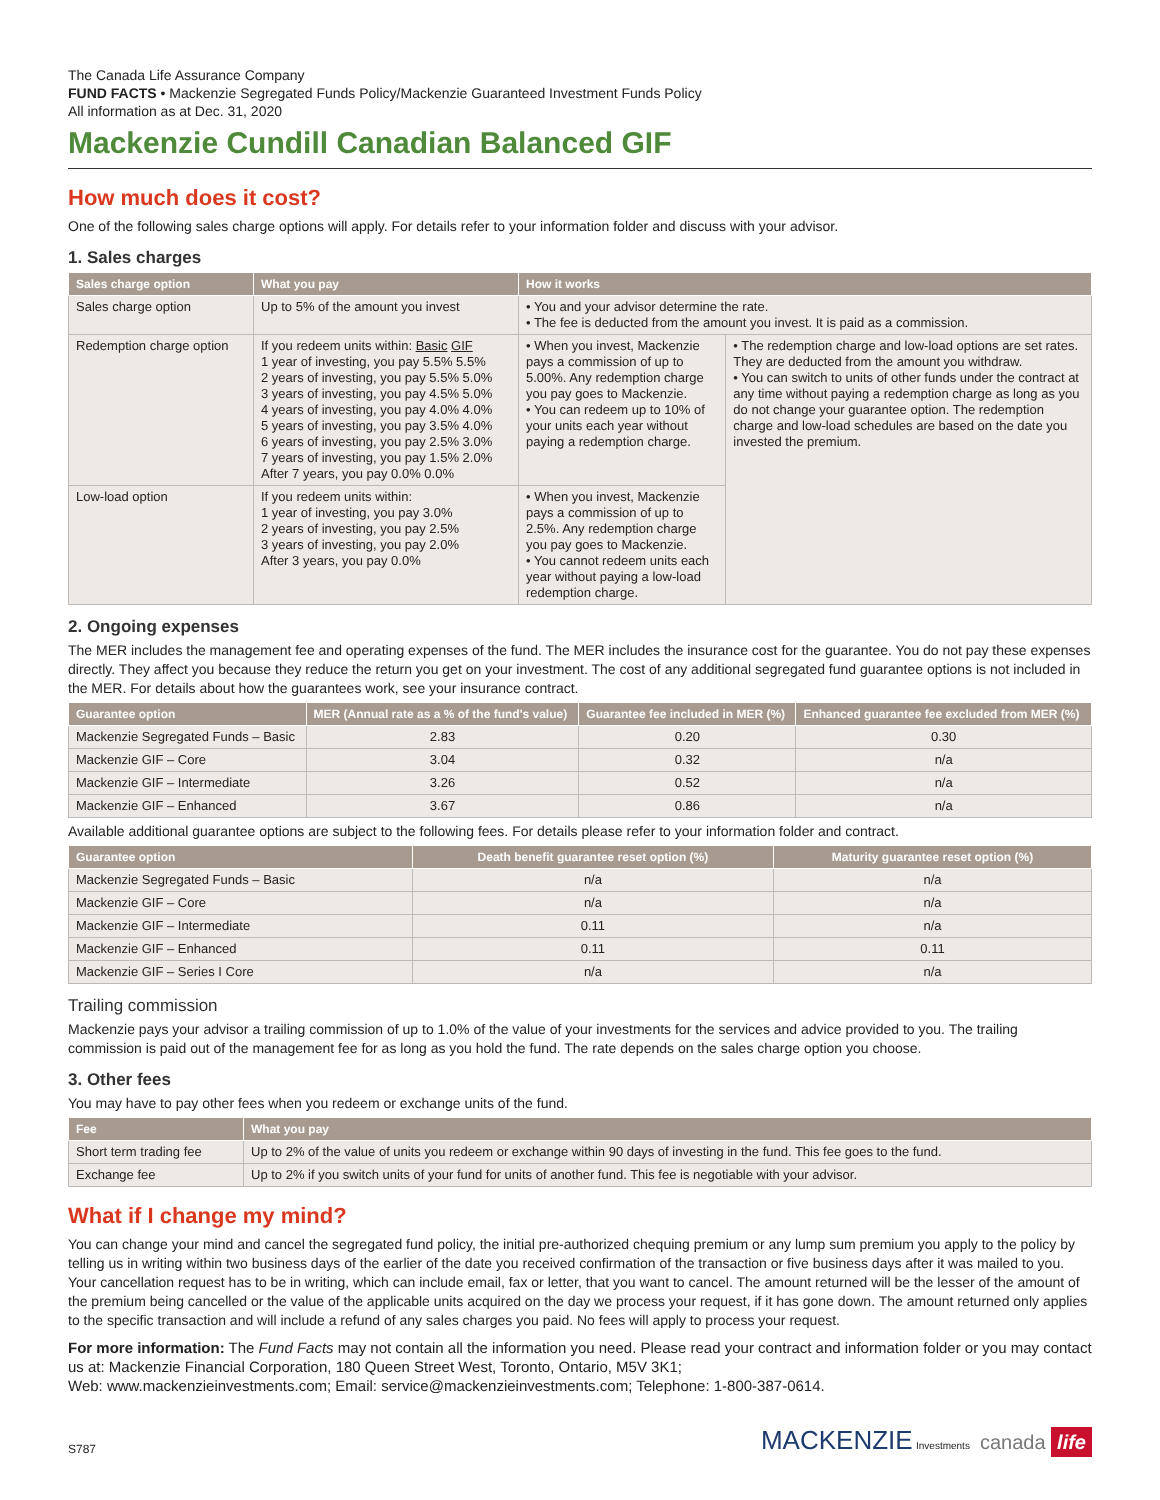The Canada Life Assurance Company
FUND FACTS • Mackenzie Segregated Funds Policy/Mackenzie Guaranteed Investment Funds Policy
All information as at Dec. 31, 2020
Mackenzie Cundill Canadian Balanced GIF
How much does it cost?
One of the following sales charge options will apply. For details refer to your information folder and discuss with your advisor.
1. Sales charges
| Sales charge option | What you pay | How it works | |
| --- | --- | --- | --- |
| Sales charge option | Up to 5% of the amount you invest | • You and your advisor determine the rate. • The fee is deducted from the amount you invest. It is paid as a commission. | |
| Redemption charge option | If you redeem units within: Basic GIF 1 year of investing, you pay 5.5% 5.5% 2 years of investing, you pay 5.5% 5.0% 3 years of investing, you pay 4.5% 5.0% 4 years of investing, you pay 4.0% 4.0% 5 years of investing, you pay 3.5% 4.0% 6 years of investing, you pay 2.5% 3.0% 7 years of investing, you pay 1.5% 2.0% After 7 years, you pay 0.0% 0.0% | • When you invest, Mackenzie pays a commission of up to 5.00%. Any redemption charge you pay goes to Mackenzie. • You can redeem up to 10% of your units each year without paying a redemption charge. | • The redemption charge and low-load options are set rates. They are deducted from the amount you withdraw. • You can switch to units of other funds under the contract at any time without paying a redemption charge as long as you do not change your guarantee option. The redemption charge and low-load schedules are based on the date you invested the premium. |
| Low-load option | If you redeem units within: 1 year of investing, you pay 3.0% 2 years of investing, you pay 2.5% 3 years of investing, you pay 2.0% After 3 years, you pay 0.0% | • When you invest, Mackenzie pays a commission of up to 2.5%. Any redemption charge you pay goes to Mackenzie. • You cannot redeem units each year without paying a low-load redemption charge. | |
2. Ongoing expenses
The MER includes the management fee and operating expenses of the fund. The MER includes the insurance cost for the guarantee. You do not pay these expenses directly. They affect you because they reduce the return you get on your investment. The cost of any additional segregated fund guarantee options is not included in the MER. For details about how the guarantees work, see your insurance contract.
| Guarantee option | MER (Annual rate as a % of the fund's value) | Guarantee fee included in MER (%) | Enhanced guarantee fee excluded from MER (%) |
| --- | --- | --- | --- |
| Mackenzie Segregated Funds – Basic | 2.83 | 0.20 | 0.30 |
| Mackenzie GIF – Core | 3.04 | 0.32 | n/a |
| Mackenzie GIF – Intermediate | 3.26 | 0.52 | n/a |
| Mackenzie GIF – Enhanced | 3.67 | 0.86 | n/a |
Available additional guarantee options are subject to the following fees. For details please refer to your information folder and contract.
| Guarantee option | Death benefit guarantee reset option (%) | Maturity guarantee reset option (%) |
| --- | --- | --- |
| Mackenzie Segregated Funds – Basic | n/a | n/a |
| Mackenzie GIF – Core | n/a | n/a |
| Mackenzie GIF – Intermediate | 0.11 | n/a |
| Mackenzie GIF – Enhanced | 0.11 | 0.11 |
| Mackenzie GIF – Series I Core | n/a | n/a |
Trailing commission
Mackenzie pays your advisor a trailing commission of up to 1.0% of the value of your investments for the services and advice provided to you. The trailing commission is paid out of the management fee for as long as you hold the fund. The rate depends on the sales charge option you choose.
3. Other fees
You may have to pay other fees when you redeem or exchange units of the fund.
| Fee | What you pay |
| --- | --- |
| Short term trading fee | Up to 2% of the value of units you redeem or exchange within 90 days of investing in the fund. This fee goes to the fund. |
| Exchange fee | Up to 2% if you switch units of your fund for units of another fund. This fee is negotiable with your advisor. |
What if I change my mind?
You can change your mind and cancel the segregated fund policy, the initial pre-authorized chequing premium or any lump sum premium you apply to the policy by telling us in writing within two business days of the earlier of the date you received confirmation of the transaction or five business days after it was mailed to you. Your cancellation request has to be in writing, which can include email, fax or letter, that you want to cancel. The amount returned will be the lesser of the amount of the premium being cancelled or the value of the applicable units acquired on the day we process your request, if it has gone down. The amount returned only applies to the specific transaction and will include a refund of any sales charges you paid. No fees will apply to process your request.
For more information: The Fund Facts may not contain all the information you need. Please read your contract and information folder or you may contact us at: Mackenzie Financial Corporation, 180 Queen Street West, Toronto, Ontario, M5V 3K1;
Web: www.mackenzieinvestments.com; Email: service@mackenzieinvestments.com; Telephone: 1-800-387-0614.
S787 MACKENZIE Investments canada life